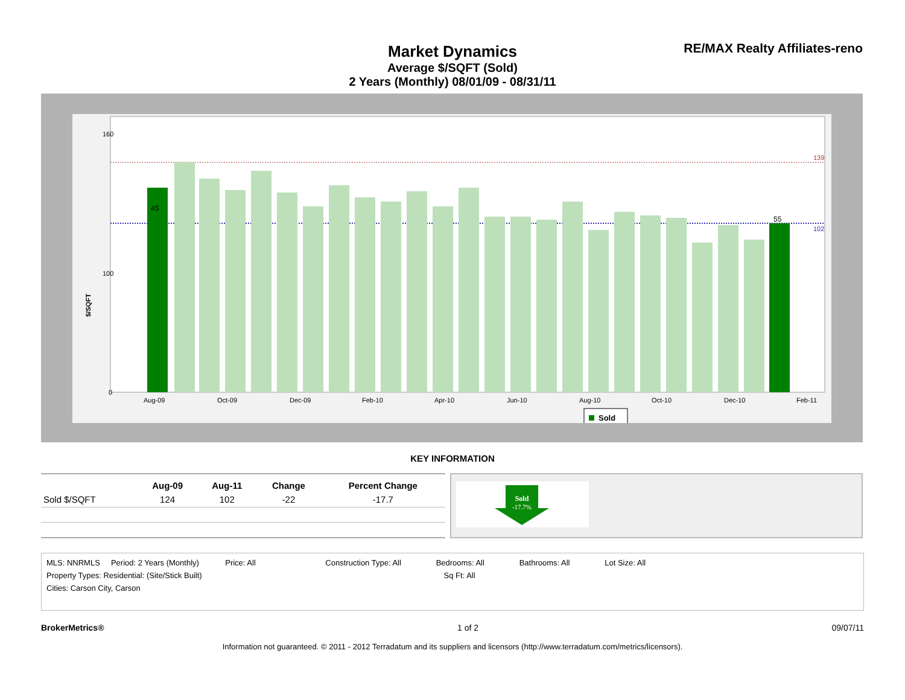Market Dynamics
Average $/SQFT (Sold)
2 Years (Monthly) 08/01/09 - 08/31/11
RE/MAX Realty Affiliates-reno
160
100
0
139
102
45
55
$/SQFT
Aug-09
Oct-09
Dec-09
Feb-10
Apr-10
Jun-10
Aug-10
Oct-10
Dec-10
Feb-11
Sold
KEY INFORMATION
| | Aug-09 | Aug-11 | Change | Percent Change |
| --- | --- | --- | --- | --- |
| Sold $/SQFT | 124 | 102 | -22 | -17.7 |
Sold
-17.7%
MLS: NNRMLS Period: 2 Years (Monthly) Price: All Construction Type: All Bedrooms: All Bathrooms: All Lot Size: All
Property Types: Residential: (Site/Stick Built) Sq Ft: All
Cities: Carson City, Carson
BrokerMetrics® 1 of 2 09/07/11
Information not guaranteed. © 2011 - 2012 Terradatum and its suppliers and licensors (http://www.terradatum.com/metrics/licensors).